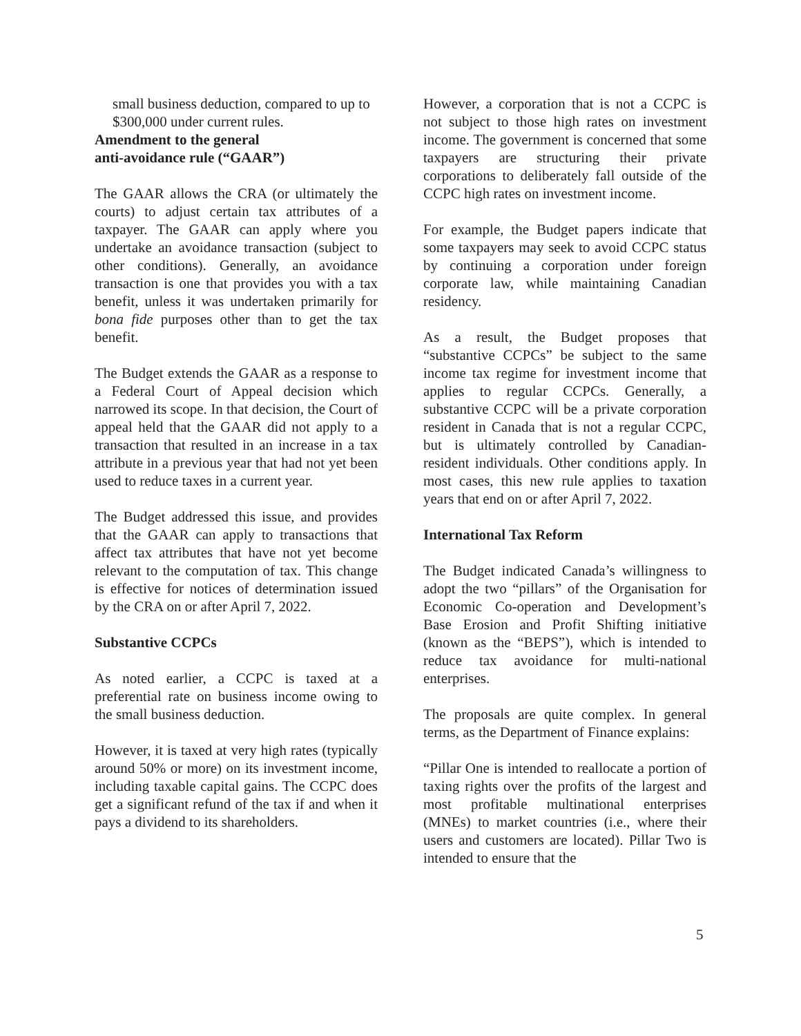small business deduction, compared to up to $300,000 under current rules.
Amendment to the general
anti-avoidance rule (“GAAR”)
The GAAR allows the CRA (or ultimately the courts) to adjust certain tax attributes of a taxpayer. The GAAR can apply where you undertake an avoidance transaction (subject to other conditions). Generally, an avoidance transaction is one that provides you with a tax benefit, unless it was undertaken primarily for bona fide purposes other than to get the tax benefit.
The Budget extends the GAAR as a response to a Federal Court of Appeal decision which narrowed its scope. In that decision, the Court of appeal held that the GAAR did not apply to a transaction that resulted in an increase in a tax attribute in a previous year that had not yet been used to reduce taxes in a current year.
The Budget addressed this issue, and provides that the GAAR can apply to transactions that affect tax attributes that have not yet become relevant to the computation of tax. This change is effective for notices of determination issued by the CRA on or after April 7, 2022.
Substantive CCPCs
As noted earlier, a CCPC is taxed at a preferential rate on business income owing to the small business deduction.
However, it is taxed at very high rates (typically around 50% or more) on its investment income, including taxable capital gains. The CCPC does get a significant refund of the tax if and when it pays a dividend to its shareholders.
However, a corporation that is not a CCPC is not subject to those high rates on investment income. The government is concerned that some taxpayers are structuring their private corporations to deliberately fall outside of the CCPC high rates on investment income.
For example, the Budget papers indicate that some taxpayers may seek to avoid CCPC status by continuing a corporation under foreign corporate law, while maintaining Canadian residency.
As a result, the Budget proposes that “substantive CCPCs” be subject to the same income tax regime for investment income that applies to regular CCPCs. Generally, a substantive CCPC will be a private corporation resident in Canada that is not a regular CCPC, but is ultimately controlled by Canadian-resident individuals. Other conditions apply. In most cases, this new rule applies to taxation years that end on or after April 7, 2022.
International Tax Reform
The Budget indicated Canada’s willingness to adopt the two “pillars” of the Organisation for Economic Co-operation and Development’s Base Erosion and Profit Shifting initiative (known as the “BEPS”), which is intended to reduce tax avoidance for multi-national enterprises.
The proposals are quite complex. In general terms, as the Department of Finance explains:
“Pillar One is intended to reallocate a portion of taxing rights over the profits of the largest and most profitable multinational enterprises (MNEs) to market countries (i.e., where their users and customers are located). Pillar Two is intended to ensure that the
5